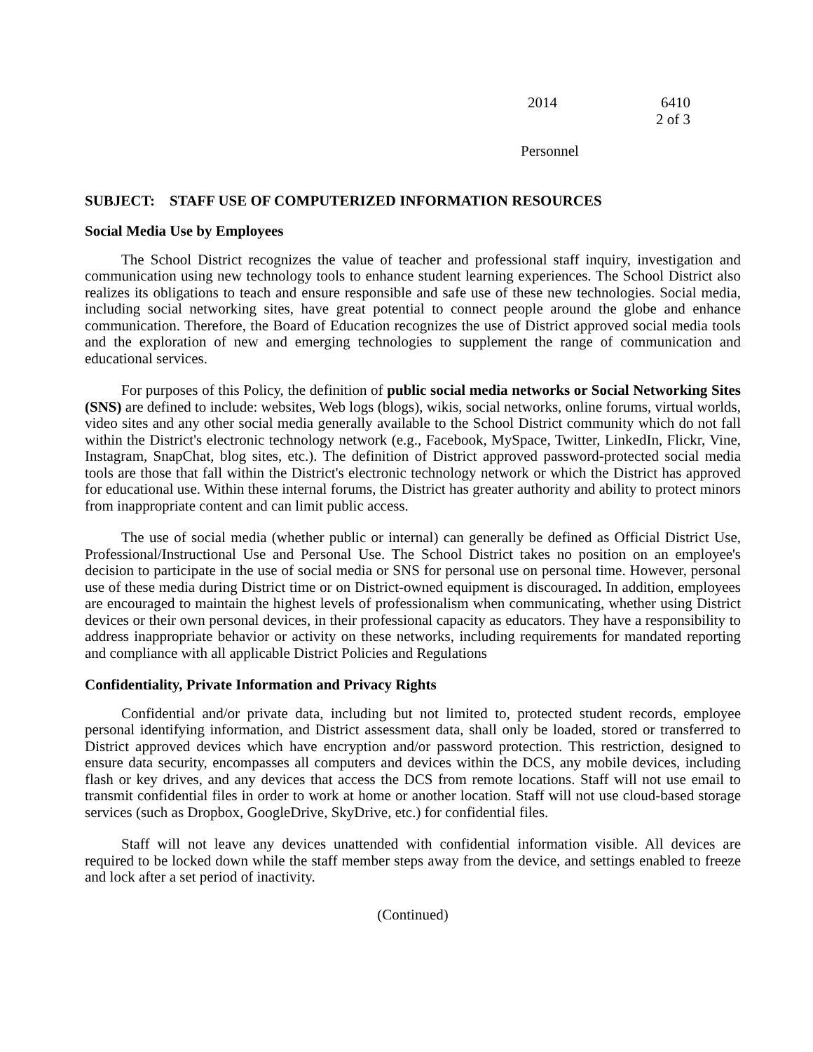2014 6410
2 of 3
Personnel
SUBJECT: STAFF USE OF COMPUTERIZED INFORMATION RESOURCES
Social Media Use by Employees
The School District recognizes the value of teacher and professional staff inquiry, investigation and communication using new technology tools to enhance student learning experiences. The School District also realizes its obligations to teach and ensure responsible and safe use of these new technologies. Social media, including social networking sites, have great potential to connect people around the globe and enhance communication. Therefore, the Board of Education recognizes the use of District approved social media tools and the exploration of new and emerging technologies to supplement the range of communication and educational services.
For purposes of this Policy, the definition of public social media networks or Social Networking Sites (SNS) are defined to include: websites, Web logs (blogs), wikis, social networks, online forums, virtual worlds, video sites and any other social media generally available to the School District community which do not fall within the District's electronic technology network (e.g., Facebook, MySpace, Twitter, LinkedIn, Flickr, Vine, Instagram, SnapChat, blog sites, etc.). The definition of District approved password-protected social media tools are those that fall within the District's electronic technology network or which the District has approved for educational use. Within these internal forums, the District has greater authority and ability to protect minors from inappropriate content and can limit public access.
The use of social media (whether public or internal) can generally be defined as Official District Use, Professional/Instructional Use and Personal Use. The School District takes no position on an employee's decision to participate in the use of social media or SNS for personal use on personal time. However, personal use of these media during District time or on District-owned equipment is discouraged. In addition, employees are encouraged to maintain the highest levels of professionalism when communicating, whether using District devices or their own personal devices, in their professional capacity as educators. They have a responsibility to address inappropriate behavior or activity on these networks, including requirements for mandated reporting and compliance with all applicable District Policies and Regulations
Confidentiality, Private Information and Privacy Rights
Confidential and/or private data, including but not limited to, protected student records, employee personal identifying information, and District assessment data, shall only be loaded, stored or transferred to District approved devices which have encryption and/or password protection. This restriction, designed to ensure data security, encompasses all computers and devices within the DCS, any mobile devices, including flash or key drives, and any devices that access the DCS from remote locations. Staff will not use email to transmit confidential files in order to work at home or another location. Staff will not use cloud-based storage services (such as Dropbox, GoogleDrive, SkyDrive, etc.) for confidential files.
Staff will not leave any devices unattended with confidential information visible. All devices are required to be locked down while the staff member steps away from the device, and settings enabled to freeze and lock after a set period of inactivity.
(Continued)